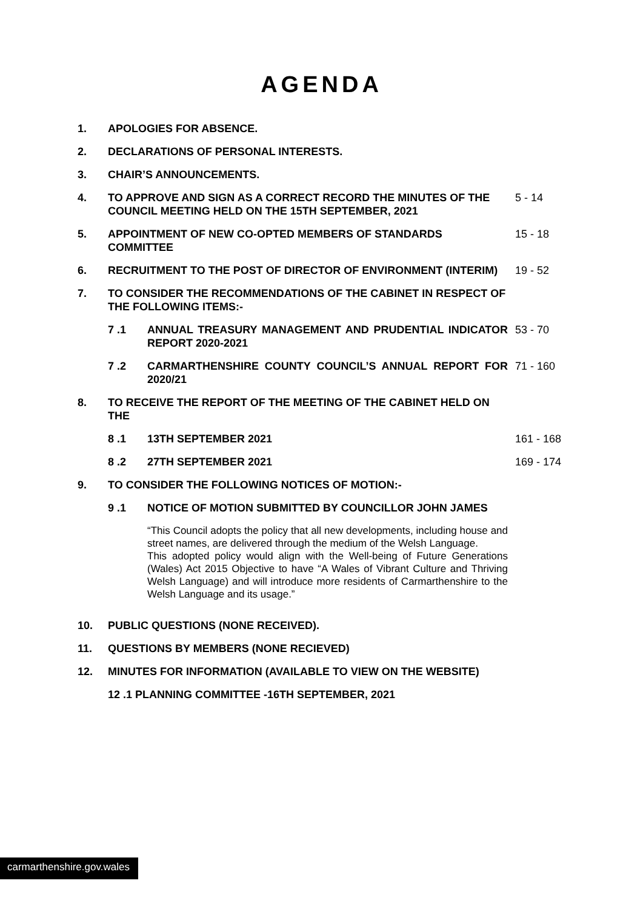AGENDA
1. APOLOGIES FOR ABSENCE.
2. DECLARATIONS OF PERSONAL INTERESTS.
3. CHAIR’S ANNOUNCEMENTS.
4. TO APPROVE AND SIGN AS A CORRECT RECORD THE MINUTES OF THE COUNCIL MEETING HELD ON THE 15TH SEPTEMBER, 2021
5 - 14
5. APPOINTMENT OF NEW CO-OPTED MEMBERS OF STANDARDS COMMITTEE 15 - 18
6. RECRUITMENT TO THE POST OF DIRECTOR OF ENVIRONMENT (INTERIM) 19 - 52
7. TO CONSIDER THE RECOMMENDATIONS OF THE CABINET IN RESPECT OF THE FOLLOWING ITEMS:-
7 .1 ANNUAL TREASURY MANAGEMENT AND PRUDENTIAL INDICATOR REPORT 2020-2021
53 - 70
7 .2 CARMARTHENSHIRE COUNTY COUNCIL’S ANNUAL REPORT FOR 2020/21
71 - 160
8. TO RECEIVE THE REPORT OF THE MEETING OF THE CABINET HELD ON THE
8 .1 13TH SEPTEMBER 2021 161 - 168
8 .2 27TH SEPTEMBER 2021 169 - 174
9. TO CONSIDER THE FOLLOWING NOTICES OF MOTION:-
9 .1 NOTICE OF MOTION SUBMITTED BY COUNCILLOR JOHN JAMES
“This Council adopts the policy that all new developments, including house and street names, are delivered through the medium of the Welsh Language.
This adopted policy would align with the Well-being of Future Generations (Wales) Act 2015 Objective to have “A Wales of Vibrant Culture and Thriving Welsh Language) and will introduce more residents of Carmarthenshire to the Welsh Language and its usage.”
10. PUBLIC QUESTIONS (NONE RECEIVED).
11. QUESTIONS BY MEMBERS (NONE RECIEVED)
12. MINUTES FOR INFORMATION (AVAILABLE TO VIEW ON THE WEBSITE)
12 .1 PLANNING COMMITTEE -16TH SEPTEMBER, 2021
carmarthenshire.gov.wales